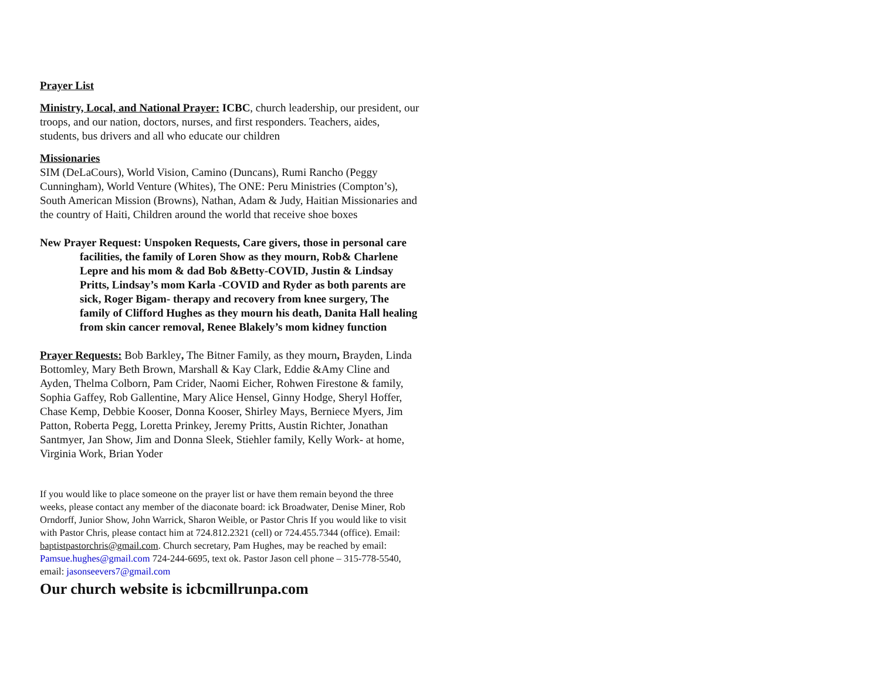Prayer List
Ministry, Local, and National Prayer: ICBC, church leadership, our president, our troops, and our nation, doctors, nurses, and first responders. Teachers, aides, students, bus drivers and all who educate our children
Missionaries
SIM (DeLaCours), World Vision, Camino (Duncans), Rumi Rancho (Peggy Cunningham), World Venture (Whites), The ONE: Peru Ministries (Compton’s), South American Mission (Browns), Nathan, Adam & Judy, Haitian Missionaries and the country of Haiti, Children around the world that receive shoe boxes
New Prayer Request: Unspoken Requests, Care givers, those in personal care facilities, the family of Loren Show as they mourn, Rob& Charlene Lepre and his mom & dad Bob &Betty-COVID, Justin & Lindsay Pritts, Lindsay’s mom Karla -COVID and Ryder as both parents are sick, Roger Bigam- therapy and recovery from knee surgery, The family of Clifford Hughes as they mourn his death, Danita Hall healing from skin cancer removal, Renee Blakely’s mom kidney function
Prayer Requests: Bob Barkley, The Bitner Family, as they mourn, Brayden, Linda Bottomley, Mary Beth Brown, Marshall & Kay Clark, Eddie &Amy Cline and Ayden, Thelma Colborn, Pam Crider, Naomi Eicher, Rohwen Firestone & family, Sophia Gaffey, Rob Gallentine, Mary Alice Hensel, Ginny Hodge, Sheryl Hoffer, Chase Kemp, Debbie Kooser, Donna Kooser, Shirley Mays, Berniece Myers, Jim Patton, Roberta Pegg, Loretta Prinkey, Jeremy Pritts, Austin Richter, Jonathan Santmyer, Jan Show, Jim and Donna Sleek, Stiehler family, Kelly Work- at home, Virginia Work, Brian Yoder
If you would like to place someone on the prayer list or have them remain beyond the three weeks, please contact any member of the diaconate board: ick Broadwater, Denise Miner, Rob Orndorff, Junior Show, John Warrick, Sharon Weible, or Pastor Chris If you would like to visit with Pastor Chris, please contact him at 724.812.2321 (cell) or 724.455.7344 (office). Email: baptistpastorchris@gmail.com. Church secretary, Pam Hughes, may be reached by email: Pamsue.hughes@gmail.com 724-244-6695, text ok. Pastor Jason cell phone – 315-778-5540, email: jasonseevers7@gmail.com
Our church website is icbcmillrunpa.com